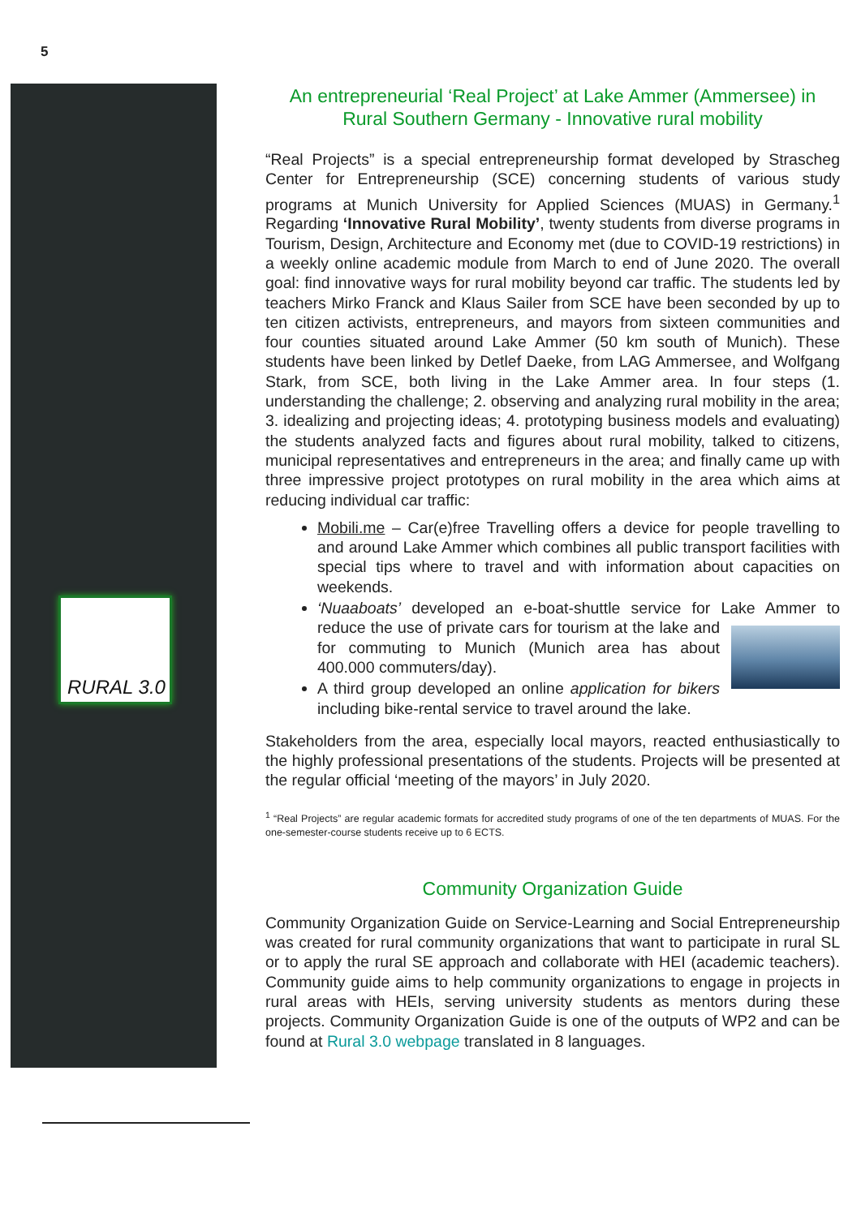5
RURAL 3.0
An entrepreneurial ‘Real Project’ at Lake Ammer (Ammersee) in Rural Southern Germany - Innovative rural mobility
“Real Projects” is a special entrepreneurship format developed by Strascheg Center for Entrepreneurship (SCE) concerning students of various study programs at Munich University for Applied Sciences (MUAS) in Germany.<sup>1</sup> Regarding ‘Innovative Rural Mobility’, twenty students from diverse programs in Tourism, Design, Architecture and Economy met (due to COVID-19 restrictions) in a weekly online academic module from March to end of June 2020. The overall goal: find innovative ways for rural mobility beyond car traffic. The students led by teachers Mirko Franck and Klaus Sailer from SCE have been seconded by up to ten citizen activists, entrepreneurs, and mayors from sixteen communities and four counties situated around Lake Ammer (50 km south of Munich). These students have been linked by Detlef Daeke, from LAG Ammersee, and Wolfgang Stark, from SCE, both living in the Lake Ammer area. In four steps (1. understanding the challenge; 2. observing and analyzing rural mobility in the area; 3. idealizing and projecting ideas; 4. prototyping business models and evaluating) the students analyzed facts and figures about rural mobility, talked to citizens, municipal representatives and entrepreneurs in the area; and finally came up with three impressive project prototypes on rural mobility in the area which aims at reducing individual car traffic:
Mobili.me – Car(e)free Travelling offers a device for people travelling to and around Lake Ammer which combines all public transport facilities with special tips where to travel and with information about capacities on weekends.
‘Nuaaboats’ developed an e-boat-shuttle service for Lake Ammer to reduce the use of private cars for tourism at the lake and for commuting to Munich (Munich area has about 400.000 commuters/day).
A third group developed an online application for bikers including bike-rental service to travel around the lake.
Stakeholders from the area, especially local mayors, reacted enthusiastically to the highly professional presentations of the students. Projects will be presented at the regular official ‘meeting of the mayors’ in July 2020.
<sup>1</sup> “Real Projects” are regular academic formats for accredited study programs of one of the ten departments of MUAS. For the one-semester-course students receive up to 6 ECTS.
Community Organization Guide
Community Organization Guide on Service-Learning and Social Entrepreneurship was created for rural community organizations that want to participate in rural SL or to apply the rural SE approach and collaborate with HEI (academic teachers). Community guide aims to help community organizations to engage in projects in rural areas with HEIs, serving university students as mentors during these projects. Community Organization Guide is one of the outputs of WP2 and can be found at Rural 3.0 webpage translated in 8 languages.